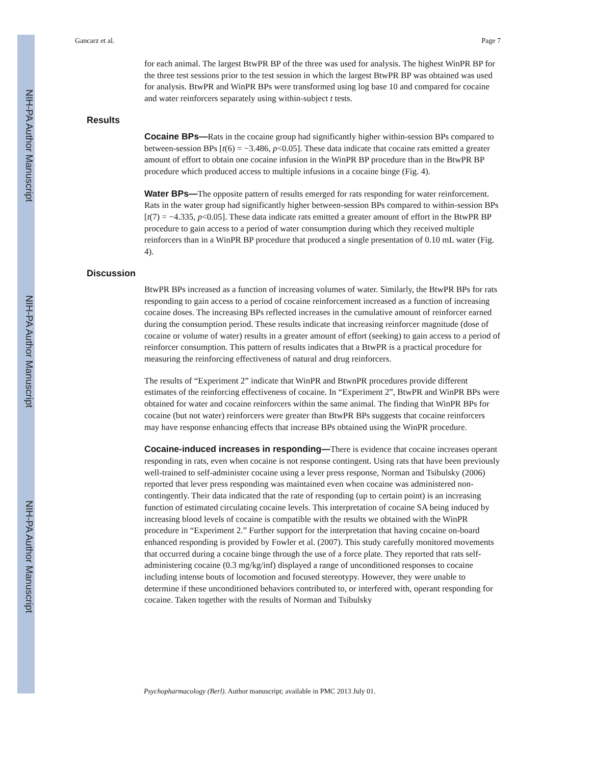NIH-PA Author Manuscript
NIH-PA Author Manuscript
NIH-PA Author Manuscript
Gancarz et al. Page 7
for each animal. The largest BtwPR BP of the three was used for analysis. The highest WinPR BP for the three test sessions prior to the test session in which the largest BtwPR BP was obtained was used for analysis. BtwPR and WinPR BPs were transformed using log base 10 and compared for cocaine and water reinforcers separately using within-subject t tests.
Results
Cocaine BPs—Rats in the cocaine group had significantly higher within-session BPs compared to between-session BPs [t(6) = −3.486, p<0.05]. These data indicate that cocaine rats emitted a greater amount of effort to obtain one cocaine infusion in the WinPR BP procedure than in the BtwPR BP procedure which produced access to multiple infusions in a cocaine binge (Fig. 4).
Water BPs—The opposite pattern of results emerged for rats responding for water reinforcement. Rats in the water group had significantly higher between-session BPs compared to within-session BPs [t(7) = −4.335, p<0.05]. These data indicate rats emitted a greater amount of effort in the BtwPR BP procedure to gain access to a period of water consumption during which they received multiple reinforcers than in a WinPR BP procedure that produced a single presentation of 0.10 mL water (Fig. 4).
Discussion
BtwPR BPs increased as a function of increasing volumes of water. Similarly, the BtwPR BPs for rats responding to gain access to a period of cocaine reinforcement increased as a function of increasing cocaine doses. The increasing BPs reflected increases in the cumulative amount of reinforcer earned during the consumption period. These results indicate that increasing reinforcer magnitude (dose of cocaine or volume of water) results in a greater amount of effort (seeking) to gain access to a period of reinforcer consumption. This pattern of results indicates that a BtwPR is a practical procedure for measuring the reinforcing effectiveness of natural and drug reinforcers.
The results of “Experiment 2” indicate that WinPR and BtwnPR procedures provide different estimates of the reinforcing effectiveness of cocaine. In “Experiment 2”, BtwPR and WinPR BPs were obtained for water and cocaine reinforcers within the same animal. The finding that WinPR BPs for cocaine (but not water) reinforcers were greater than BtwPR BPs suggests that cocaine reinforcers may have response enhancing effects that increase BPs obtained using the WinPR procedure.
Cocaine-induced increases in responding—There is evidence that cocaine increases operant responding in rats, even when cocaine is not response contingent. Using rats that have been previously well-trained to self-administer cocaine using a lever press response, Norman and Tsibulsky (2006) reported that lever press responding was maintained even when cocaine was administered non-contingently. Their data indicated that the rate of responding (up to certain point) is an increasing function of estimated circulating cocaine levels. This interpretation of cocaine SA being induced by increasing blood levels of cocaine is compatible with the results we obtained with the WinPR procedure in “Experiment 2.” Further support for the interpretation that having cocaine on-board enhanced responding is provided by Fowler et al. (2007). This study carefully monitored movements that occurred during a cocaine binge through the use of a force plate. They reported that rats self-administering cocaine (0.3 mg/kg/inf) displayed a range of unconditioned responses to cocaine including intense bouts of locomotion and focused stereotypy. However, they were unable to determine if these unconditioned behaviors contributed to, or interfered with, operant responding for cocaine. Taken together with the results of Norman and Tsibulsky
Psychopharmacology (Berl). Author manuscript; available in PMC 2013 July 01.